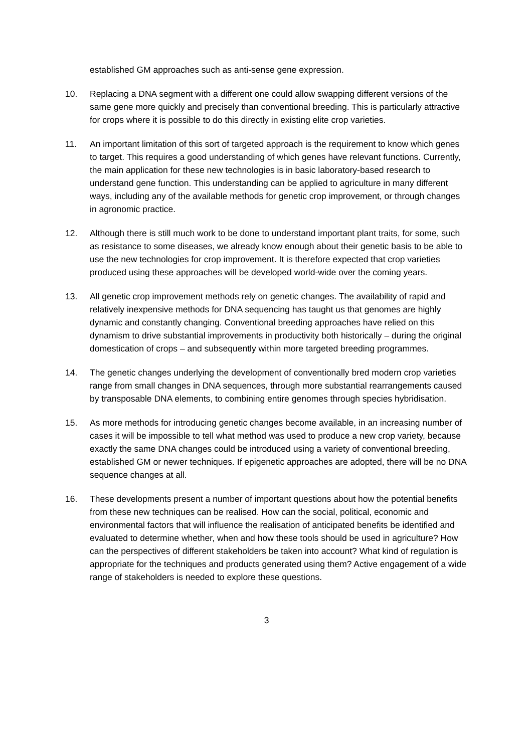established GM approaches such as anti-sense gene expression.
10. Replacing a DNA segment with a different one could allow swapping different versions of the same gene more quickly and precisely than conventional breeding. This is particularly attractive for crops where it is possible to do this directly in existing elite crop varieties.
11. An important limitation of this sort of targeted approach is the requirement to know which genes to target. This requires a good understanding of which genes have relevant functions. Currently, the main application for these new technologies is in basic laboratory-based research to understand gene function. This understanding can be applied to agriculture in many different ways, including any of the available methods for genetic crop improvement, or through changes in agronomic practice.
12. Although there is still much work to be done to understand important plant traits, for some, such as resistance to some diseases, we already know enough about their genetic basis to be able to use the new technologies for crop improvement. It is therefore expected that crop varieties produced using these approaches will be developed world-wide over the coming years.
13. All genetic crop improvement methods rely on genetic changes. The availability of rapid and relatively inexpensive methods for DNA sequencing has taught us that genomes are highly dynamic and constantly changing. Conventional breeding approaches have relied on this dynamism to drive substantial improvements in productivity both historically – during the original domestication of crops – and subsequently within more targeted breeding programmes.
14. The genetic changes underlying the development of conventionally bred modern crop varieties range from small changes in DNA sequences, through more substantial rearrangements caused by transposable DNA elements, to combining entire genomes through species hybridisation.
15. As more methods for introducing genetic changes become available, in an increasing number of cases it will be impossible to tell what method was used to produce a new crop variety, because exactly the same DNA changes could be introduced using a variety of conventional breeding, established GM or newer techniques. If epigenetic approaches are adopted, there will be no DNA sequence changes at all.
16. These developments present a number of important questions about how the potential benefits from these new techniques can be realised. How can the social, political, economic and environmental factors that will influence the realisation of anticipated benefits be identified and evaluated to determine whether, when and how these tools should be used in agriculture? How can the perspectives of different stakeholders be taken into account? What kind of regulation is appropriate for the techniques and products generated using them? Active engagement of a wide range of stakeholders is needed to explore these questions.
3